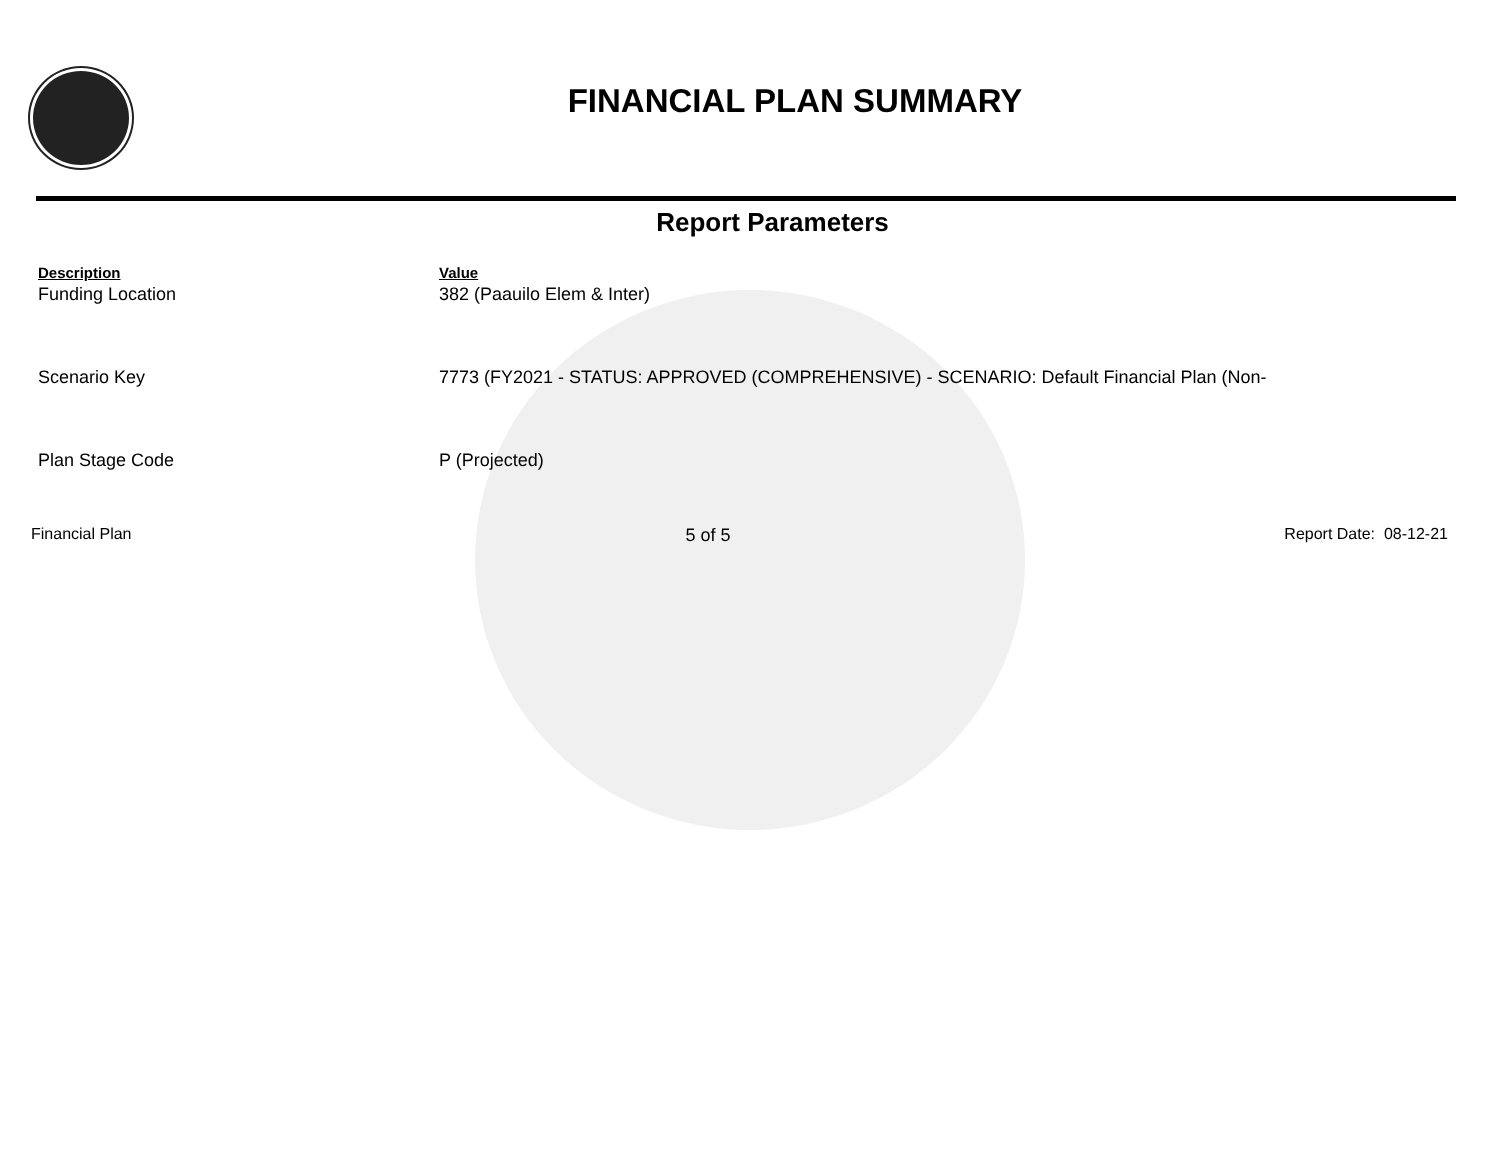FINANCIAL PLAN SUMMARY
Report Parameters
| Description | Value |
| --- | --- |
| Funding Location | 382 (Paauilo Elem & Inter) |
| Scenario Key | 7773 (FY2021 - STATUS: APPROVED (COMPREHENSIVE) - SCENARIO: Default Financial Plan (Non- |
| Plan Stage Code | P (Projected) |
Financial Plan 5 of 5 Report Date: 08-12-21